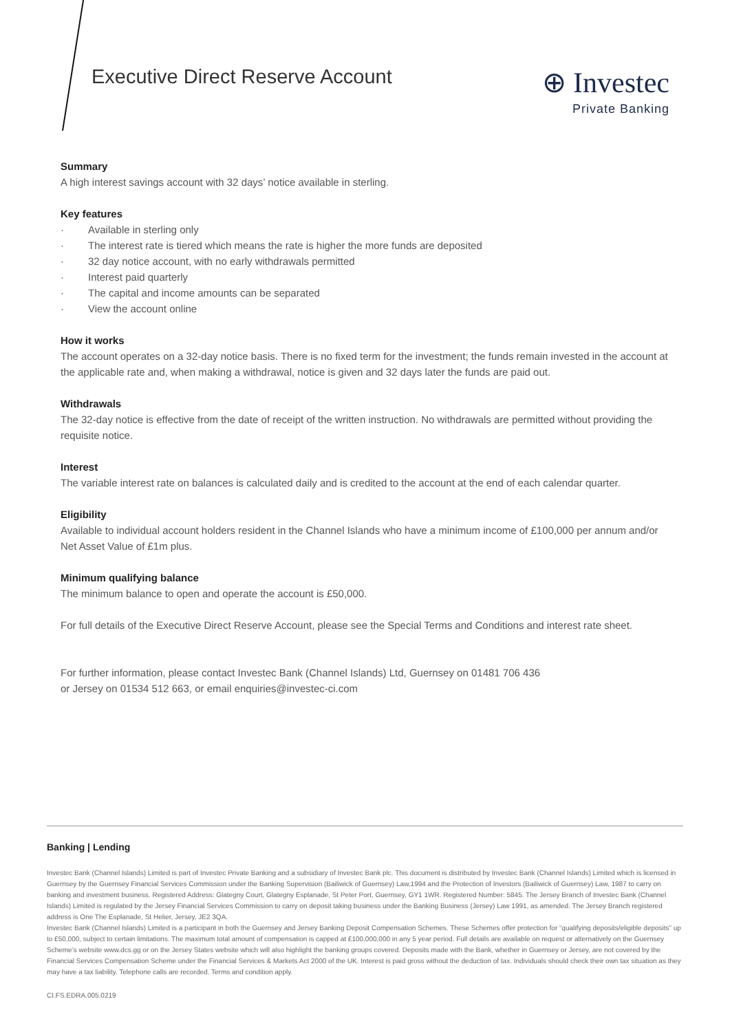Executive Direct Reserve Account
⊕ Investec
Private Banking
Summary
A high interest savings account with 32 days’ notice available in sterling.
Key features
· Available in sterling only
· The interest rate is tiered which means the rate is higher the more funds are deposited
· 32 day notice account, with no early withdrawals permitted
· Interest paid quarterly
· The capital and income amounts can be separated
· View the account online
How it works
The account operates on a 32-day notice basis. There is no fixed term for the investment; the funds remain invested in the account at the applicable rate and, when making a withdrawal, notice is given and 32 days later the funds are paid out.
Withdrawals
The 32-day notice is effective from the date of receipt of the written instruction. No withdrawals are permitted without providing the requisite notice.
Interest
The variable interest rate on balances is calculated daily and is credited to the account at the end of each calendar quarter.
Eligibility
Available to individual account holders resident in the Channel Islands who have a minimum income of £100,000 per annum and/or Net Asset Value of £1m plus.
Minimum qualifying balance
The minimum balance to open and operate the account is £50,000.
For full details of the Executive Direct Reserve Account, please see the Special Terms and Conditions and interest rate sheet.
For further information, please contact Investec Bank (Channel Islands) Ltd, Guernsey on 01481 706 436
or Jersey on 01534 512 663, or email enquiries@investec-ci.com
Banking | Lending
Investec Bank (Channel Islands) Limited is part of Investec Private Banking and a subsidiary of Investec Bank plc. This document is distributed by Investec Bank (Channel Islands) Limited which is licensed in Guernsey by the Guernsey Financial Services Commission under the Banking Supervision (Bailiwick of Guernsey) Law,1994 and the Protection of Investors (Bailiwick of Guernsey) Law, 1987 to carry on banking and investment business. Registered Address: Glategny Court, Glategny Esplanade, St Peter Port, Guernsey, GY1 1WR. Registered Number: 5845. The Jersey Branch of Investec Bank (Channel Islands) Limited is regulated by the Jersey Financial Services Commission to carry on deposit taking business under the Banking Business (Jersey) Law 1991, as amended. The Jersey Branch registered address is One The Esplanade, St Helier, Jersey, JE2 3QA.
Investec Bank (Channel Islands) Limited is a participant in both the Guernsey and Jersey Banking Deposit Compensation Schemes. These Schemes offer protection for “qualifying deposits/eligible deposits” up to £50,000, subject to certain limitations. The maximum total amount of compensation is capped at £100,000,000 in any 5 year period. Full details are available on request or alternatively on the Guernsey Scheme’s website www.dcs.gg or on the Jersey States website which will also highlight the banking groups covered. Deposits made with the Bank, whether in Guernsey or Jersey, are not covered by the Financial Services Compensation Scheme under the Financial Services & Markets Act 2000 of the UK. Interest is paid gross without the deduction of tax. Individuals should check their own tax situation as they may have a tax liability. Telephone calls are recorded. Terms and condition apply.
CI.FS.EDRA.005.0219